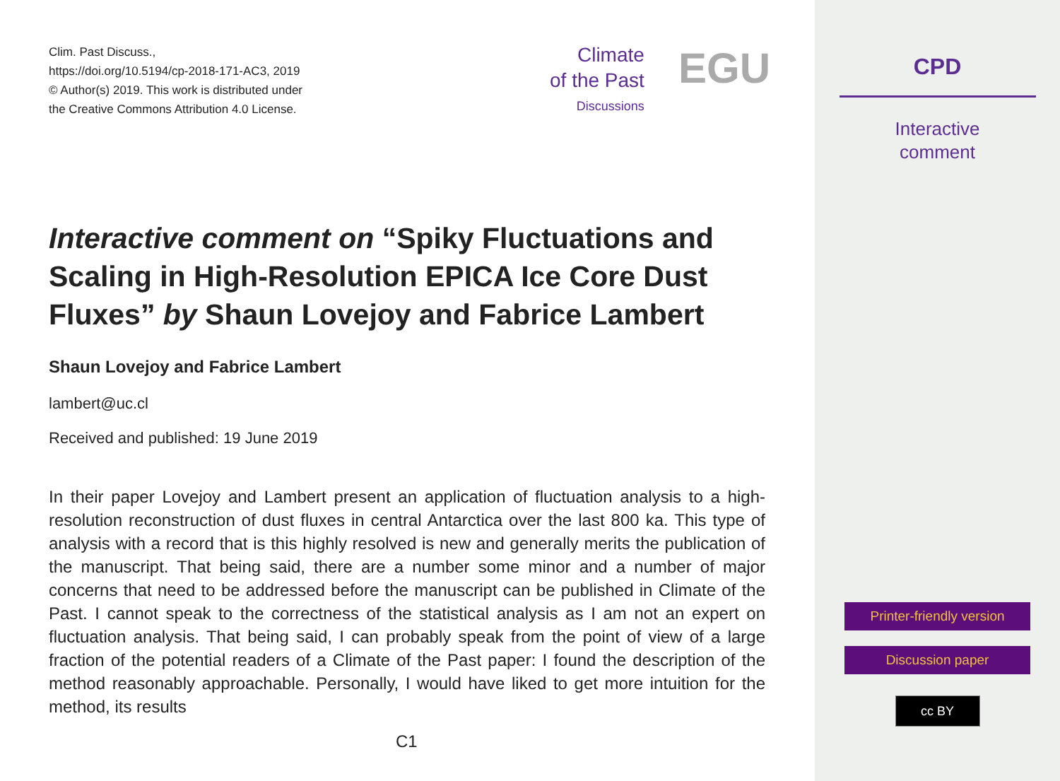Clim. Past Discuss.,
https://doi.org/10.5194/cp-2018-171-AC3, 2019
© Author(s) 2019. This work is distributed under
the Creative Commons Attribution 4.0 License.
Climate
of the Past
Discussions
EGU
Interactive comment on “Spiky Fluctuations and Scaling in High-Resolution EPICA Ice Core Dust Fluxes” by Shaun Lovejoy and Fabrice Lambert
Shaun Lovejoy and Fabrice Lambert
lambert@uc.cl
Received and published: 19 June 2019
In their paper Lovejoy and Lambert present an application of fluctuation analysis to a high-resolution reconstruction of dust fluxes in central Antarctica over the last 800 ka. This type of analysis with a record that is this highly resolved is new and generally merits the publication of the manuscript. That being said, there are a number some minor and a number of major concerns that need to be addressed before the manuscript can be published in Climate of the Past. I cannot speak to the correctness of the statistical analysis as I am not an expert on fluctuation analysis. That being said, I can probably speak from the point of view of a large fraction of the potential readers of a Climate of the Past paper: I found the description of the method reasonably approachable. Personally, I would have liked to get more intuition for the method, its results
C1
CPD
Interactive
comment
Printer-friendly version
Discussion paper
cc BY